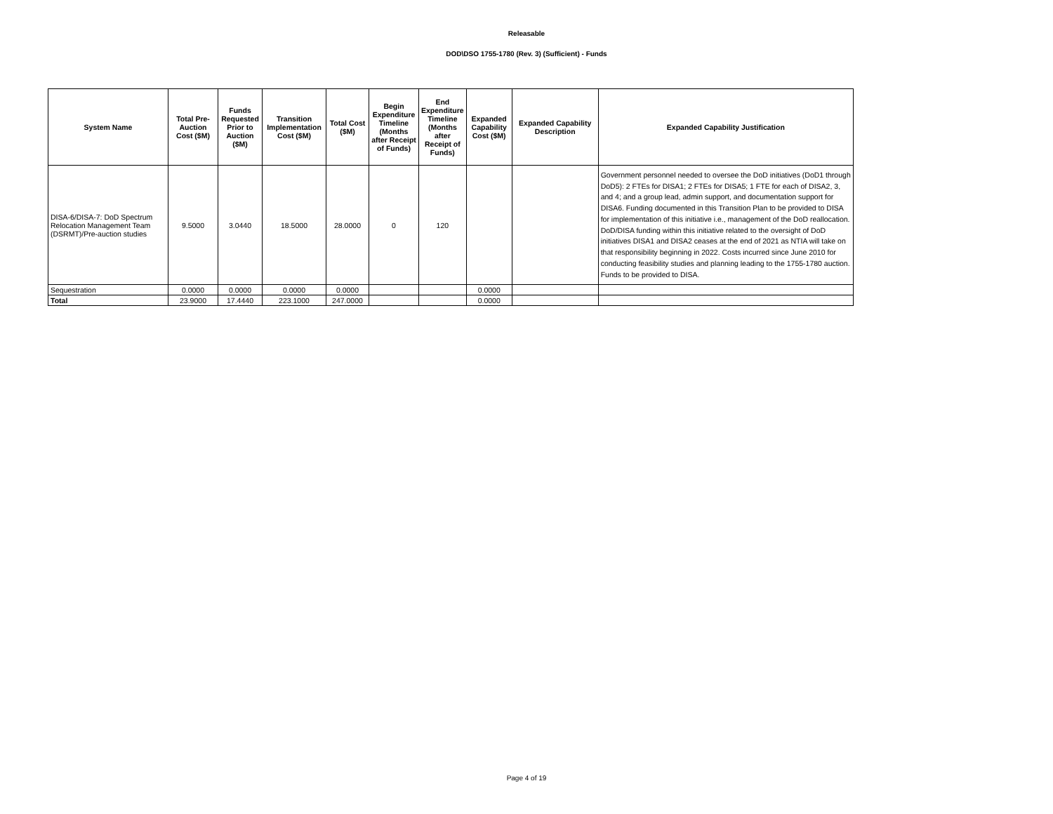Releasable
DOD\DSO 1755-1780 (Rev. 3) (Sufficient) - Funds
| System Name | Total Pre-Auction Cost ($M) | Funds Requested Prior to Auction ($M) | Transition Implementation Cost ($M) | Total Cost ($M) | Begin Expenditure Timeline (Months after Receipt of Funds) | End Expenditure Timeline (Months after Receipt of Funds) | Expanded Capability Cost ($M) | Expanded Capability Description | Expanded Capability Justification |
| --- | --- | --- | --- | --- | --- | --- | --- | --- | --- |
| DISA-6/DISA-7: DoD Spectrum Relocation Management Team (DSRMT)/Pre-auction studies | 9.5000 | 3.0440 | 18.5000 | 28.0000 | 0 | 120 | | | Government personnel needed to oversee the DoD initiatives (DoD1 through DoD5): 2 FTEs for DISA1; 2 FTEs for DISA5; 1 FTE for each of DISA2, 3, and 4; and a group lead, admin support, and documentation support for DISA6. Funding documented in this Transition Plan to be provided to DISA for implementation of this initiative i.e., management of the DoD reallocation. DoD/DISA funding within this initiative related to the oversight of DoD initiatives DISA1 and DISA2 ceases at the end of 2021 as NTIA will take on that responsibility beginning in 2022. Costs incurred since June 2010 for conducting feasibility studies and planning leading to the 1755-1780 auction. Funds to be provided to DISA. |
| Sequestration | 0.0000 | 0.0000 | 0.0000 | 0.0000 | | | 0.0000 | | |
| Total | 23.9000 | 17.4440 | 223.1000 | 247.0000 | | | 0.0000 | | |
Page 4 of 19